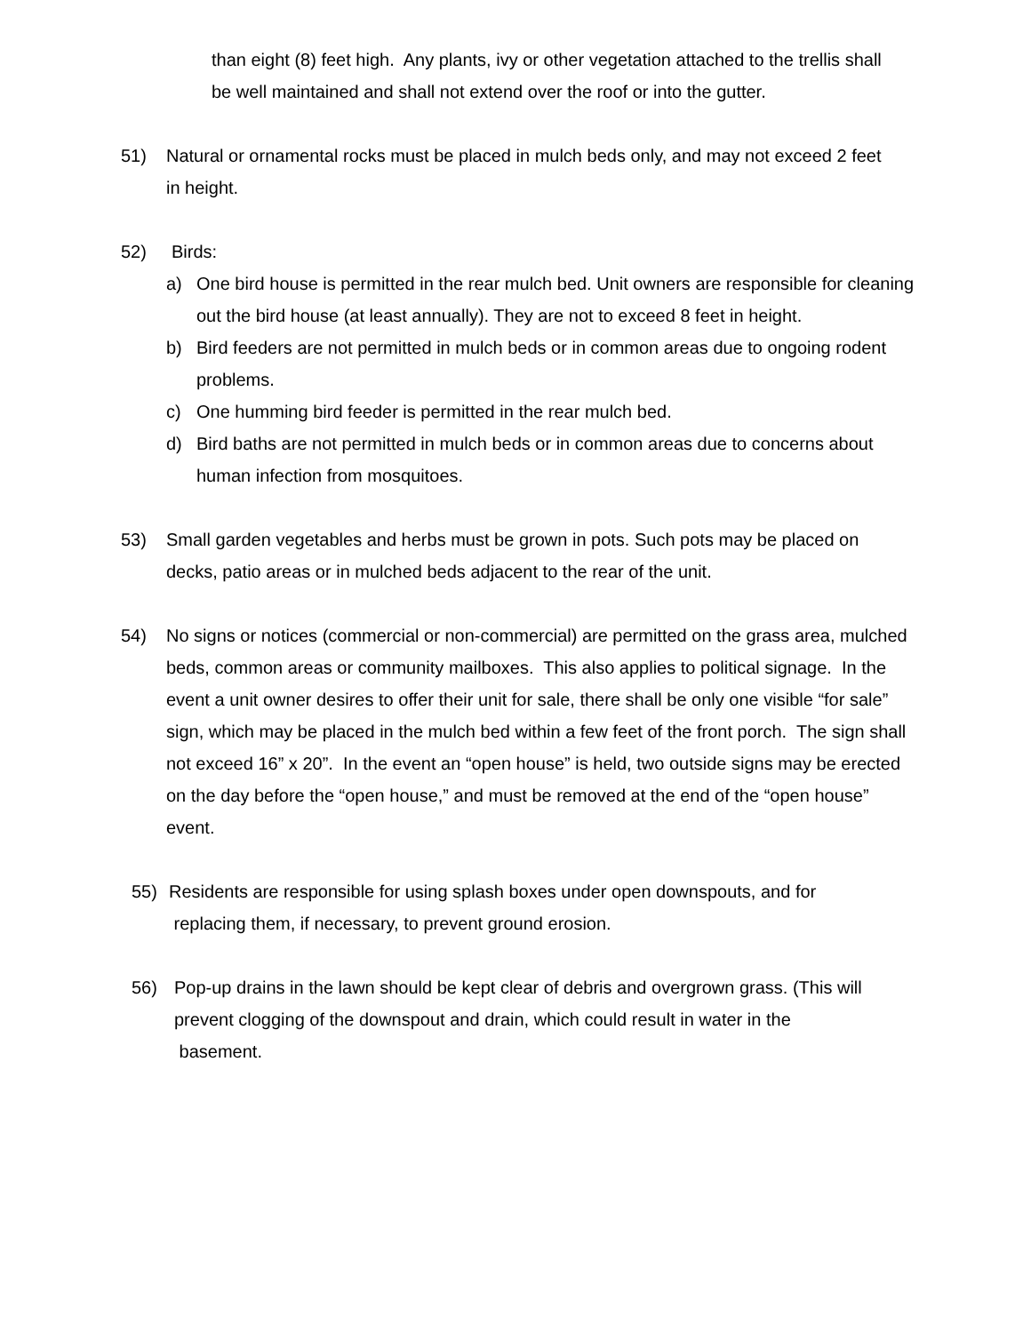than eight (8) feet high. Any plants, ivy or other vegetation attached to the trellis shall be well maintained and shall not extend over the roof or into the gutter.
51) Natural or ornamental rocks must be placed in mulch beds only, and may not exceed 2 feet in height.
52) Birds:
a) One bird house is permitted in the rear mulch bed. Unit owners are responsible for cleaning out the bird house (at least annually). They are not to exceed 8 feet in height.
b) Bird feeders are not permitted in mulch beds or in common areas due to ongoing rodent problems.
c) One humming bird feeder is permitted in the rear mulch bed.
d) Bird baths are not permitted in mulch beds or in common areas due to concerns about human infection from mosquitoes.
53) Small garden vegetables and herbs must be grown in pots. Such pots may be placed on decks, patio areas or in mulched beds adjacent to the rear of the unit.
54) No signs or notices (commercial or non-commercial) are permitted on the grass area, mulched beds, common areas or community mailboxes. This also applies to political signage. In the event a unit owner desires to offer their unit for sale, there shall be only one visible “for sale” sign, which may be placed in the mulch bed within a few feet of the front porch. The sign shall not exceed 16” x 20”. In the event an “open house” is held, two outside signs may be erected on the day before the “open house,” and must be removed at the end of the “open house” event.
55) Residents are responsible for using splash boxes under open downspouts, and for
replacing them, if necessary, to prevent ground erosion.
56) Pop-up drains in the lawn should be kept clear of debris and overgrown grass. (This will prevent clogging of the downspout and drain, which could result in water in the
basement.